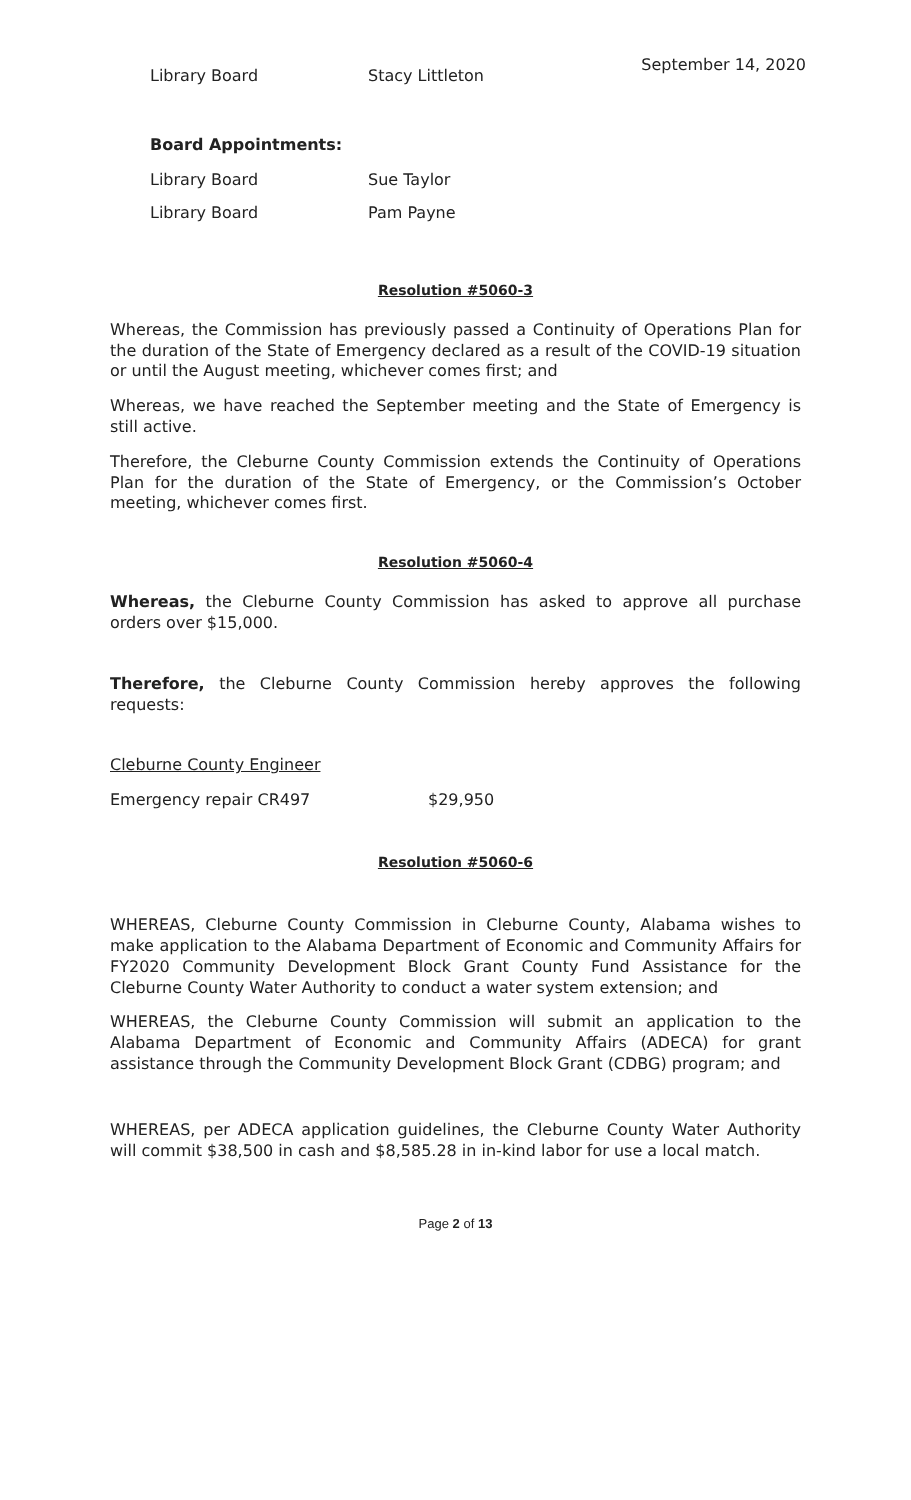September 14, 2020
Library Board Stacy Littleton
Board Appointments:
Library Board Sue Taylor
Library Board Pam Payne
Resolution #5060-3
Whereas, the Commission has previously passed a Continuity of Operations Plan for the duration of the State of Emergency declared as a result of the COVID-19 situation or until the August meeting, whichever comes first; and
Whereas, we have reached the September meeting and the State of Emergency is still active.
Therefore, the Cleburne County Commission extends the Continuity of Operations Plan for the duration of the State of Emergency, or the Commission’s October meeting, whichever comes first.
Resolution #5060-4
Whereas, the Cleburne County Commission has asked to approve all purchase orders over $15,000.
Therefore, the Cleburne County Commission hereby approves the following requests:
Cleburne County Engineer
Emergency repair CR497 $29,950
Resolution #5060-6
WHEREAS, Cleburne County Commission in Cleburne County, Alabama wishes to make application to the Alabama Department of Economic and Community Affairs for FY2020 Community Development Block Grant County Fund Assistance for the Cleburne County Water Authority to conduct a water system extension; and
WHEREAS, the Cleburne County Commission will submit an application to the Alabama Department of Economic and Community Affairs (ADECA) for grant assistance through the Community Development Block Grant (CDBG) program; and
WHEREAS, per ADECA application guidelines, the Cleburne County Water Authority will commit $38,500 in cash and $8,585.28 in in-kind labor for use a local match.
Page 2 of 13